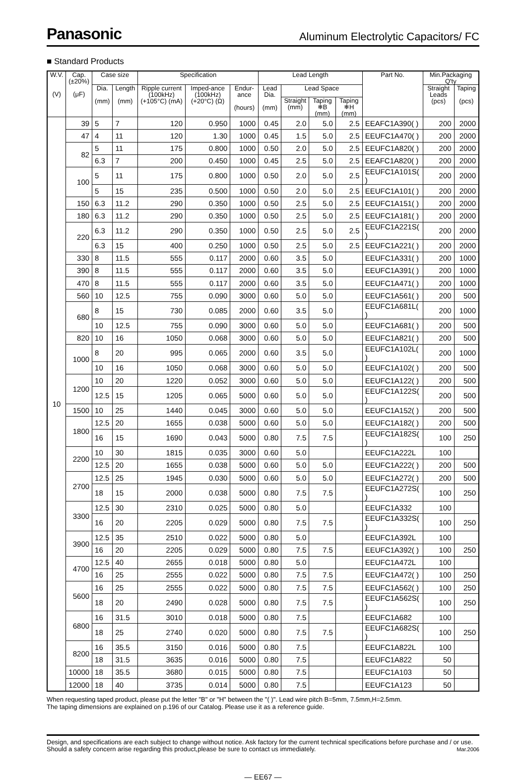Panasonic Aluminum Electrolytic Capacitors/ FC
■ Standard Products
| W.V. (V) | Cap. (±20%) (μF) | Case size | | Specification | | | Lead Length | | | | Part No. | Min.Packaging Q'ty | |
| --- | --- | --- | --- | --- | --- | --- | --- | --- | --- | --- | --- | --- | --- |
| | | Dia. (mm) | Length (mm) | Ripple current (100kHz) (+105°C) (mA) | Imped-ance (100kHz) (+20°C) (Ω) | Endur-ance (hours) | Lead Dia. (mm) | Lead Space | | | | Straight Leads (pcs) | Taping (pcs) |
| | | | | | | | | Straight (mm) | Taping ❄B (mm) | Taping ❄H (mm) | | | |
| 10 | 39 | 5 | 7 | 120 | 0.950 | 1000 | 0.45 | 2.0 | 5.0 | 2.5 | EEAFC1A390( ) | 200 | 2000 |
| | 47 | 4 | 11 | 120 | 1.30 | 1000 | 0.45 | 1.5 | 5.0 | 2.5 | EEUFC1A470( ) | 200 | 2000 |
| | 82 | 5 | 11 | 175 | 0.800 | 1000 | 0.50 | 2.0 | 5.0 | 2.5 | EEUFC1A820( ) | 200 | 2000 |
| | | 6.3 | 7 | 200 | 0.450 | 1000 | 0.45 | 2.5 | 5.0 | 2.5 | EEAFC1A820( ) | 200 | 2000 |
| | 100 | 5 | 11 | 175 | 0.800 | 1000 | 0.50 | 2.0 | 5.0 | 2.5 | EEUFC1A101S( ) | 200 | 2000 |
| | | 5 | 15 | 235 | 0.500 | 1000 | 0.50 | 2.0 | 5.0 | 2.5 | EEUFC1A101( ) | 200 | 2000 |
| | 150 | 6.3 | 11.2 | 290 | 0.350 | 1000 | 0.50 | 2.5 | 5.0 | 2.5 | EEUFC1A151( ) | 200 | 2000 |
| | 180 | 6.3 | 11.2 | 290 | 0.350 | 1000 | 0.50 | 2.5 | 5.0 | 2.5 | EEUFC1A181( ) | 200 | 2000 |
| | 220 | 6.3 | 11.2 | 290 | 0.350 | 1000 | 0.50 | 2.5 | 5.0 | 2.5 | EEUFC1A221S( ) | 200 | 2000 |
| | | 6.3 | 15 | 400 | 0.250 | 1000 | 0.50 | 2.5 | 5.0 | 2.5 | EEUFC1A221( ) | 200 | 2000 |
| | 330 | 8 | 11.5 | 555 | 0.117 | 2000 | 0.60 | 3.5 | 5.0 | | EEUFC1A331( ) | 200 | 1000 |
| | 390 | 8 | 11.5 | 555 | 0.117 | 2000 | 0.60 | 3.5 | 5.0 | | EEUFC1A391( ) | 200 | 1000 |
| | 470 | 8 | 11.5 | 555 | 0.117 | 2000 | 0.60 | 3.5 | 5.0 | | EEUFC1A471( ) | 200 | 1000 |
| | 560 | 10 | 12.5 | 755 | 0.090 | 3000 | 0.60 | 5.0 | 5.0 | | EEUFC1A561( ) | 200 | 500 |
| | 680 | 8 | 15 | 730 | 0.085 | 2000 | 0.60 | 3.5 | 5.0 | | EEUFC1A681L( ) | 200 | 1000 |
| | | 10 | 12.5 | 755 | 0.090 | 3000 | 0.60 | 5.0 | 5.0 | | EEUFC1A681( ) | 200 | 500 |
| | 820 | 10 | 16 | 1050 | 0.068 | 3000 | 0.60 | 5.0 | 5.0 | | EEUFC1A821( ) | 200 | 500 |
| | 1000 | 8 | 20 | 995 | 0.065 | 2000 | 0.60 | 3.5 | 5.0 | | EEUFC1A102L( ) | 200 | 1000 |
| | | 10 | 16 | 1050 | 0.068 | 3000 | 0.60 | 5.0 | 5.0 | | EEUFC1A102( ) | 200 | 500 |
| | 1200 | 10 | 20 | 1220 | 0.052 | 3000 | 0.60 | 5.0 | 5.0 | | EEUFC1A122( ) | 200 | 500 |
| | | 12.5 | 15 | 1205 | 0.065 | 5000 | 0.60 | 5.0 | 5.0 | | EEUFC1A122S( ) | 200 | 500 |
| | 1500 | 10 | 25 | 1440 | 0.045 | 3000 | 0.60 | 5.0 | 5.0 | | EEUFC1A152( ) | 200 | 500 |
| | 1800 | 12.5 | 20 | 1655 | 0.038 | 5000 | 0.60 | 5.0 | 5.0 | | EEUFC1A182( ) | 200 | 500 |
| | | 16 | 15 | 1690 | 0.043 | 5000 | 0.80 | 7.5 | 7.5 | | EEUFC1A182S( ) | 100 | 250 |
| | 2200 | 10 | 30 | 1815 | 0.035 | 3000 | 0.60 | 5.0 | | | EEUFC1A222L | 100 | |
| | | 12.5 | 20 | 1655 | 0.038 | 5000 | 0.60 | 5.0 | 5.0 | | EEUFC1A222( ) | 200 | 500 |
| | 2700 | 12.5 | 25 | 1945 | 0.030 | 5000 | 0.60 | 5.0 | 5.0 | | EEUFC1A272( ) | 200 | 500 |
| | | 18 | 15 | 2000 | 0.038 | 5000 | 0.80 | 7.5 | 7.5 | | EEUFC1A272S( ) | 100 | 250 |
| | 3300 | 12.5 | 30 | 2310 | 0.025 | 5000 | 0.80 | 5.0 | | | EEUFC1A332 | 100 | |
| | | 16 | 20 | 2205 | 0.029 | 5000 | 0.80 | 7.5 | 7.5 | | EEUFC1A332S( ) | 100 | 250 |
| | 3900 | 12.5 | 35 | 2510 | 0.022 | 5000 | 0.80 | 5.0 | | | EEUFC1A392L | 100 | |
| | | 16 | 20 | 2205 | 0.029 | 5000 | 0.80 | 7.5 | 7.5 | | EEUFC1A392( ) | 100 | 250 |
| | 4700 | 12.5 | 40 | 2655 | 0.018 | 5000 | 0.80 | 5.0 | | | EEUFC1A472L | 100 | |
| | | 16 | 25 | 2555 | 0.022 | 5000 | 0.80 | 7.5 | 7.5 | | EEUFC1A472( ) | 100 | 250 |
| | 5600 | 16 | 25 | 2555 | 0.022 | 5000 | 0.80 | 7.5 | 7.5 | | EEUFC1A562( ) | 100 | 250 |
| | | 18 | 20 | 2490 | 0.028 | 5000 | 0.80 | 7.5 | 7.5 | | EEUFC1A562S( ) | 100 | 250 |
| | 6800 | 16 | 31.5 | 3010 | 0.018 | 5000 | 0.80 | 7.5 | | | EEUFC1A682 | 100 | |
| | | 18 | 25 | 2740 | 0.020 | 5000 | 0.80 | 7.5 | 7.5 | | EEUFC1A682S( ) | 100 | 250 |
| | 8200 | 16 | 35.5 | 3150 | 0.016 | 5000 | 0.80 | 7.5 | | | EEUFC1A822L | 100 | |
| | | 18 | 31.5 | 3635 | 0.016 | 5000 | 0.80 | 7.5 | | | EEUFC1A822 | 50 | |
| | 10000 | 18 | 35.5 | 3680 | 0.015 | 5000 | 0.80 | 7.5 | | | EEUFC1A103 | 50 | |
| | 12000 | 18 | 40 | 3735 | 0.014 | 5000 | 0.80 | 7.5 | | | EEUFC1A123 | 50 | |
When requesting taped product, please put the letter "B" or "H" between the "( )". Lead wire pitch B=5mm, 7.5mm,H=2.5mm.
The taping dimensions are explained on p.196 of our Catalog. Please use it as a reference guide.
Design, and specifications are each subject to change without notice. Ask factory for the current technical specifications before purchase and / or use. Should a safety concern arise regarding this product,please be sure to contact us immediately. Mar.2006
— EE67 —